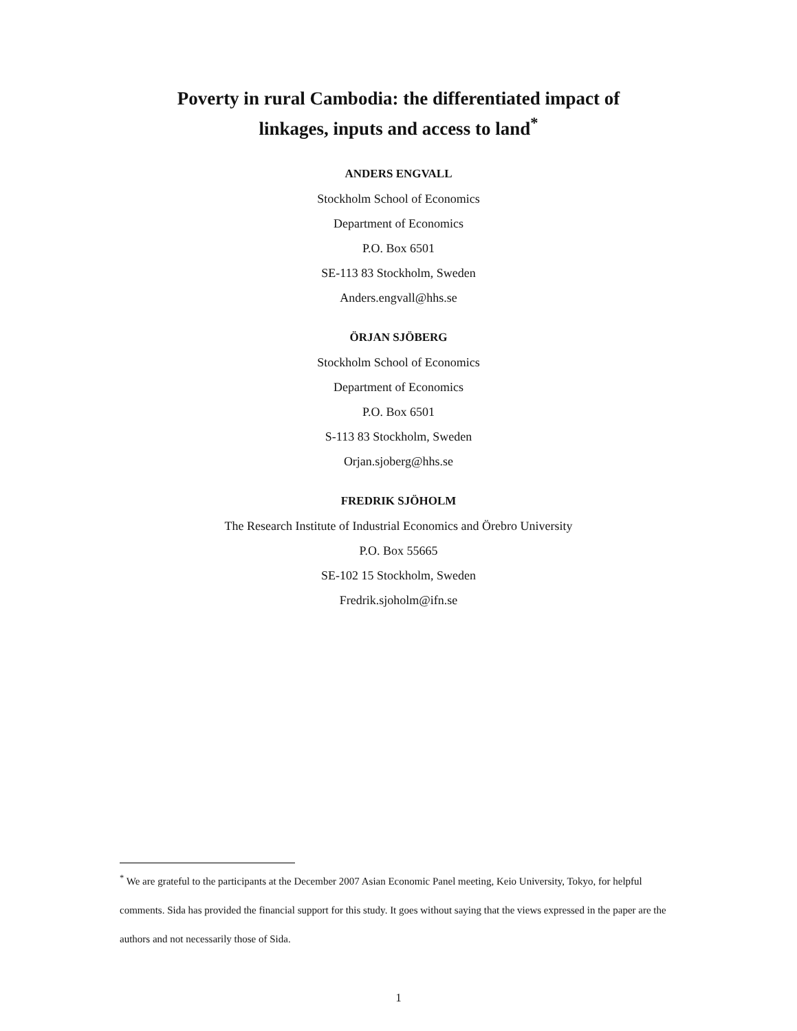Poverty in rural Cambodia: the differentiated impact of
linkages, inputs and access to land<sup>*</sup>
ANDERS ENGVALL
Stockholm School of Economics
Department of Economics
P.O. Box 6501
SE-113 83 Stockholm, Sweden
Anders.engvall@hhs.se
ÖRJAN SJÖBERG
Stockholm School of Economics
Department of Economics
P.O. Box 6501
S-113 83 Stockholm, Sweden
Orjan.sjoberg@hhs.se
FREDRIK SJÖHOLM
The Research Institute of Industrial Economics and Örebro University
P.O. Box 55665
SE-102 15 Stockholm, Sweden
Fredrik.sjoholm@ifn.se
<sup>*</sup> We are grateful to the participants at the December 2007 Asian Economic Panel meeting, Keio University, Tokyo, for helpful comments. Sida has provided the financial support for this study. It goes without saying that the views expressed in the paper are the authors and not necessarily those of Sida.
1